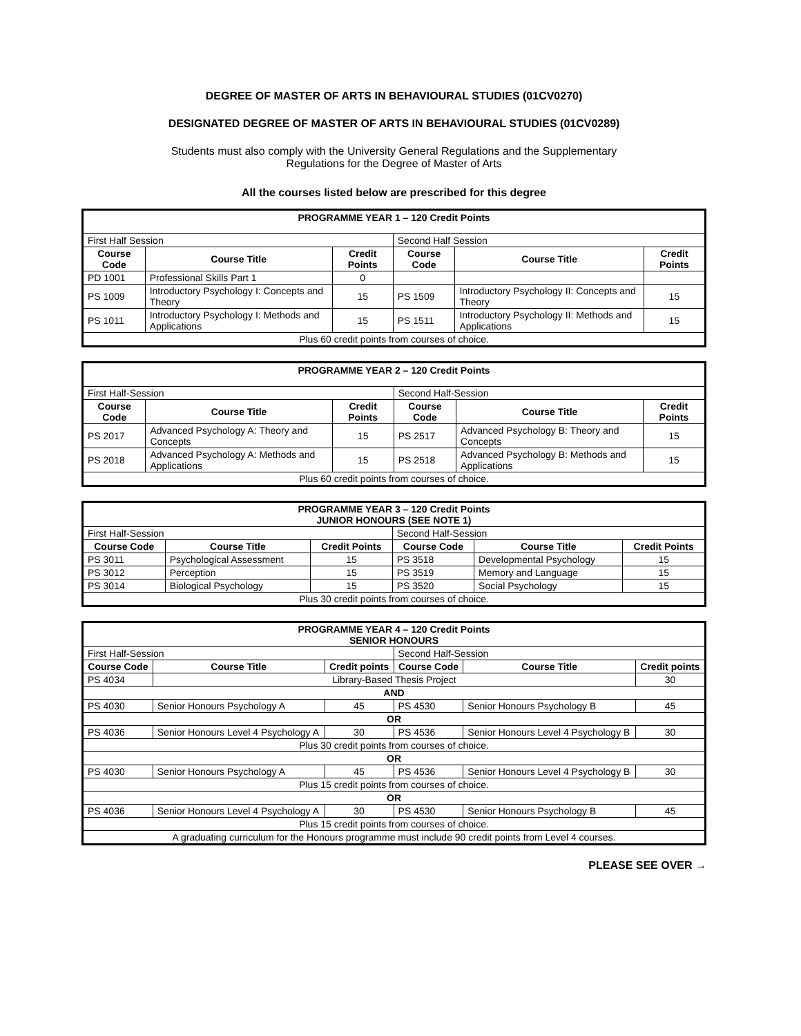DEGREE OF MASTER OF ARTS IN BEHAVIOURAL STUDIES (01CV0270)
DESIGNATED DEGREE OF MASTER OF ARTS IN BEHAVIOURAL STUDIES (01CV0289)
Students must also comply with the University General Regulations and the Supplementary
Regulations for the Degree of Master of Arts
All the courses listed below are prescribed for this degree
| PROGRAMME YEAR 1 – 120 Credit Points | | | | | |
| First Half Session | | | Second Half Session | | |
| Course Code | Course Title | Credit Points | Course Code | Course Title | Credit Points |
| PD 1001 | Professional Skills Part 1 | 0 | | | |
| PS 1009 | Introductory Psychology I: Concepts and Theory | 15 | PS 1509 | Introductory Psychology II: Concepts and Theory | 15 |
| PS 1011 | Introductory Psychology I: Methods and Applications | 15 | PS 1511 | Introductory Psychology II: Methods and Applications | 15 |
| Plus 60 credit points from courses of choice. | | | | | |
| PROGRAMME YEAR 2 – 120 Credit Points | | | | | |
| First Half-Session | | | Second Half-Session | | |
| Course Code | Course Title | Credit Points | Course Code | Course Title | Credit Points |
| PS 2017 | Advanced Psychology A: Theory and Concepts | 15 | PS 2517 | Advanced Psychology B: Theory and Concepts | 15 |
| PS 2018 | Advanced Psychology A: Methods and Applications | 15 | PS 2518 | Advanced Psychology B: Methods and Applications | 15 |
| Plus 60 credit points from courses of choice. | | | | | |
| PROGRAMME YEAR 3 – 120 Credit Points JUNIOR HONOURS (SEE NOTE 1) | | | | | |
| First Half-Session | | | Second Half-Session | | |
| Course Code | Course Title | Credit Points | Course Code | Course Title | Credit Points |
| PS 3011 | Psychological Assessment | 15 | PS 3518 | Developmental Psychology | 15 |
| PS 3012 | Perception | 15 | PS 3519 | Memory and Language | 15 |
| PS 3014 | Biological Psychology | 15 | PS 3520 | Social Psychology | 15 |
| Plus 30 credit points from courses of choice. | | | | | |
| PROGRAMME YEAR 4 – 120 Credit Points SENIOR HONOURS | | | | | |
| First Half-Session | | | Second Half-Session | | |
| Course Code | Course Title | Credit points | Course Code | Course Title | Credit points |
| PS 4034 | Library-Based Thesis Project | | | | 30 |
| AND | | | | | |
| PS 4030 | Senior Honours Psychology A | 45 | PS 4530 | Senior Honours Psychology B | 45 |
| OR | | | | | |
| PS 4036 | Senior Honours Level 4 Psychology A | 30 | PS 4536 | Senior Honours Level 4 Psychology B | 30 |
| Plus 30 credit points from courses of choice. | | | | | |
| OR | | | | | |
| PS 4030 | Senior Honours Psychology A | 45 | PS 4536 | Senior Honours Level 4 Psychology B | 30 |
| Plus 15 credit points from courses of choice. | | | | | |
| OR | | | | | |
| PS 4036 | Senior Honours Level 4 Psychology A | 30 | PS 4530 | Senior Honours Psychology B | 45 |
| Plus 15 credit points from courses of choice. | | | | | |
| A graduating curriculum for the Honours programme must include 90 credit points from Level 4 courses. | | | | | |
PLEASE SEE OVER →